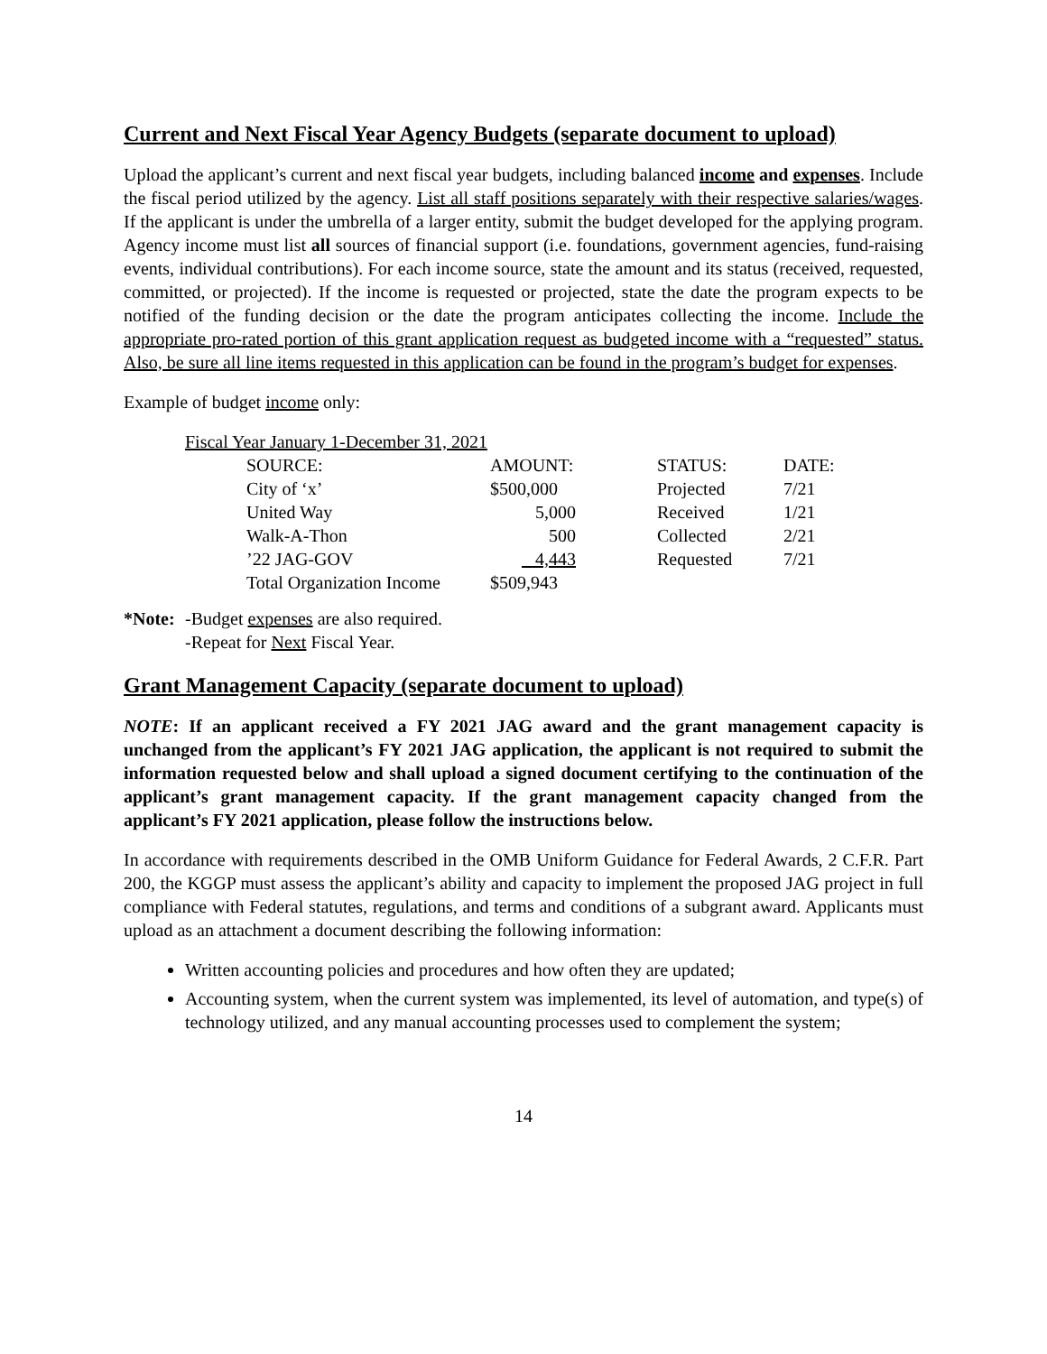Current and Next Fiscal Year Agency Budgets (separate document to upload)
Upload the applicant’s current and next fiscal year budgets, including balanced income and expenses. Include the fiscal period utilized by the agency. List all staff positions separately with their respective salaries/wages. If the applicant is under the umbrella of a larger entity, submit the budget developed for the applying program. Agency income must list all sources of financial support (i.e. foundations, government agencies, fund-raising events, individual contributions). For each income source, state the amount and its status (received, requested, committed, or projected). If the income is requested or projected, state the date the program expects to be notified of the funding decision or the date the program anticipates collecting the income. Include the appropriate pro-rated portion of this grant application request as budgeted income with a “requested” status. Also, be sure all line items requested in this application can be found in the program’s budget for expenses.
Example of budget income only:
| Fiscal Year January 1-December 31, 2021 | | | | |
| | SOURCE: | AMOUNT: | STATUS: | DATE: |
| | City of ‘x’ | $500,000 | Projected | 7/21 |
| | United Way | 5,000 | Received | 1/21 |
| | Walk-A-Thon | 500 | Collected | 2/21 |
| | ’22 JAG-GOV | 4,443 | Requested | 7/21 |
| | Total Organization Income | $509,943 | | |
*Note:
-Budget expenses are also required.
-Repeat for Next Fiscal Year.
Grant Management Capacity (separate document to upload)
NOTE: If an applicant received a FY 2021 JAG award and the grant management capacity is unchanged from the applicant’s FY 2021 JAG application, the applicant is not required to submit the information requested below and shall upload a signed document certifying to the continuation of the applicant’s grant management capacity. If the grant management capacity changed from the applicant’s FY 2021 application, please follow the instructions below.
In accordance with requirements described in the OMB Uniform Guidance for Federal Awards, 2 C.F.R. Part 200, the KGGP must assess the applicant’s ability and capacity to implement the proposed JAG project in full compliance with Federal statutes, regulations, and terms and conditions of a subgrant award. Applicants must upload as an attachment a document describing the following information:
Written accounting policies and procedures and how often they are updated;
Accounting system, when the current system was implemented, its level of automation, and type(s) of technology utilized, and any manual accounting processes used to complement the system;
14